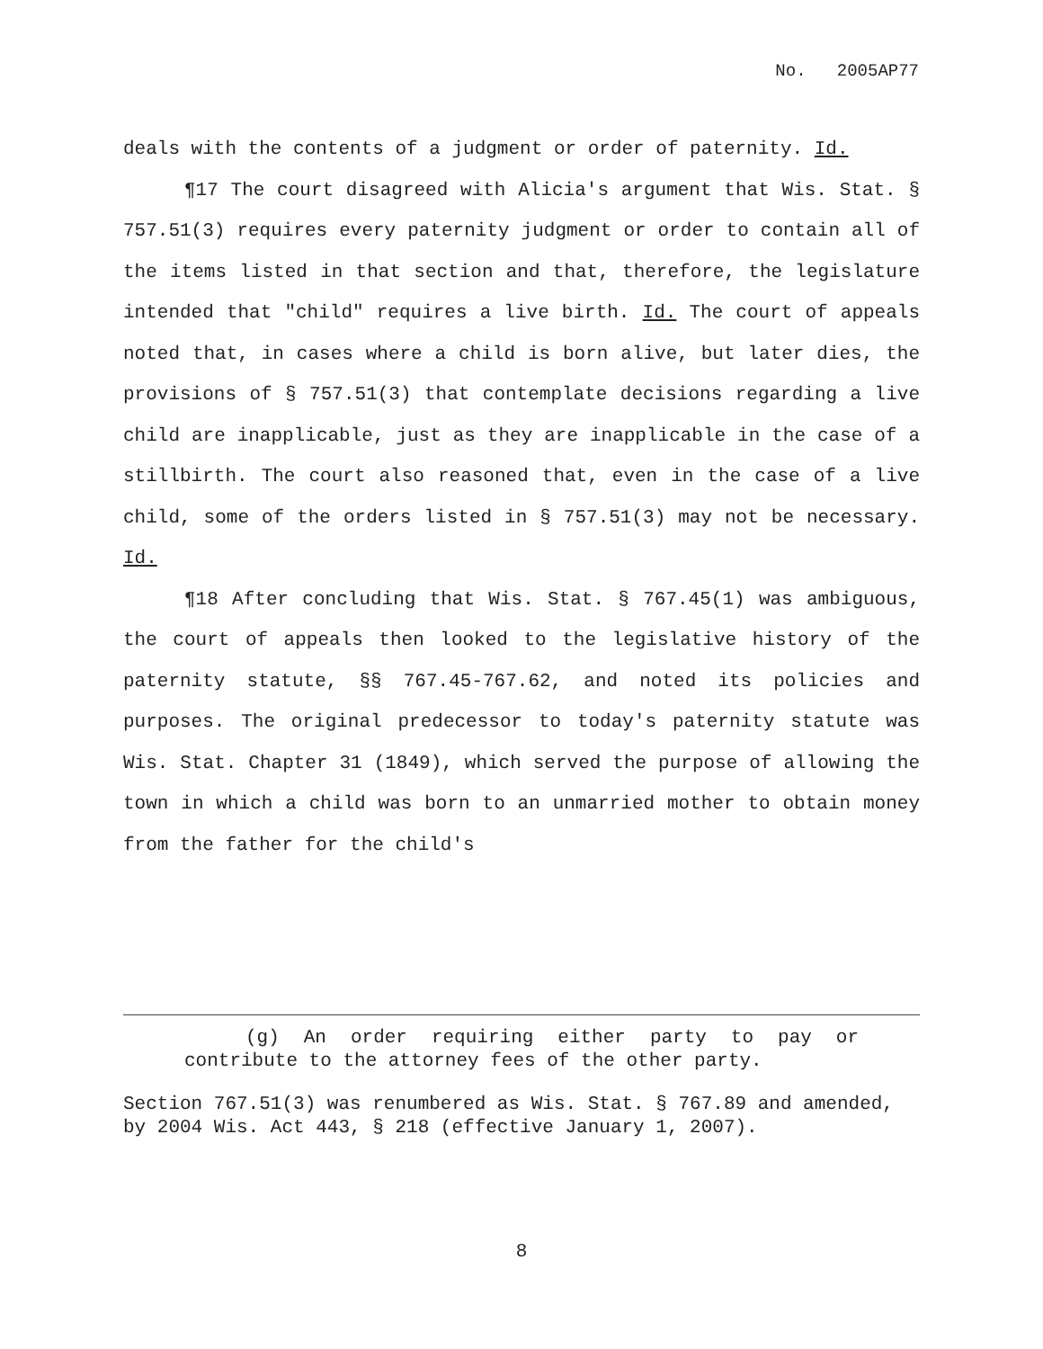No. 2005AP77
deals with the contents of a judgment or order of paternity. Id.
¶17 The court disagreed with Alicia's argument that Wis. Stat. § 757.51(3) requires every paternity judgment or order to contain all of the items listed in that section and that, therefore, the legislature intended that "child" requires a live birth. Id. The court of appeals noted that, in cases where a child is born alive, but later dies, the provisions of § 757.51(3) that contemplate decisions regarding a live child are inapplicable, just as they are inapplicable in the case of a stillbirth. The court also reasoned that, even in the case of a live child, some of the orders listed in § 757.51(3) may not be necessary. Id.
¶18 After concluding that Wis. Stat. § 767.45(1) was ambiguous, the court of appeals then looked to the legislative history of the paternity statute, §§ 767.45-767.62, and noted its policies and purposes. The original predecessor to today's paternity statute was Wis. Stat. Chapter 31 (1849), which served the purpose of allowing the town in which a child was born to an unmarried mother to obtain money from the father for the child's
(g) An order requiring either party to pay or contribute to the attorney fees of the other party.
Section 767.51(3) was renumbered as Wis. Stat. § 767.89 and amended, by 2004 Wis. Act 443, § 218 (effective January 1, 2007).
8